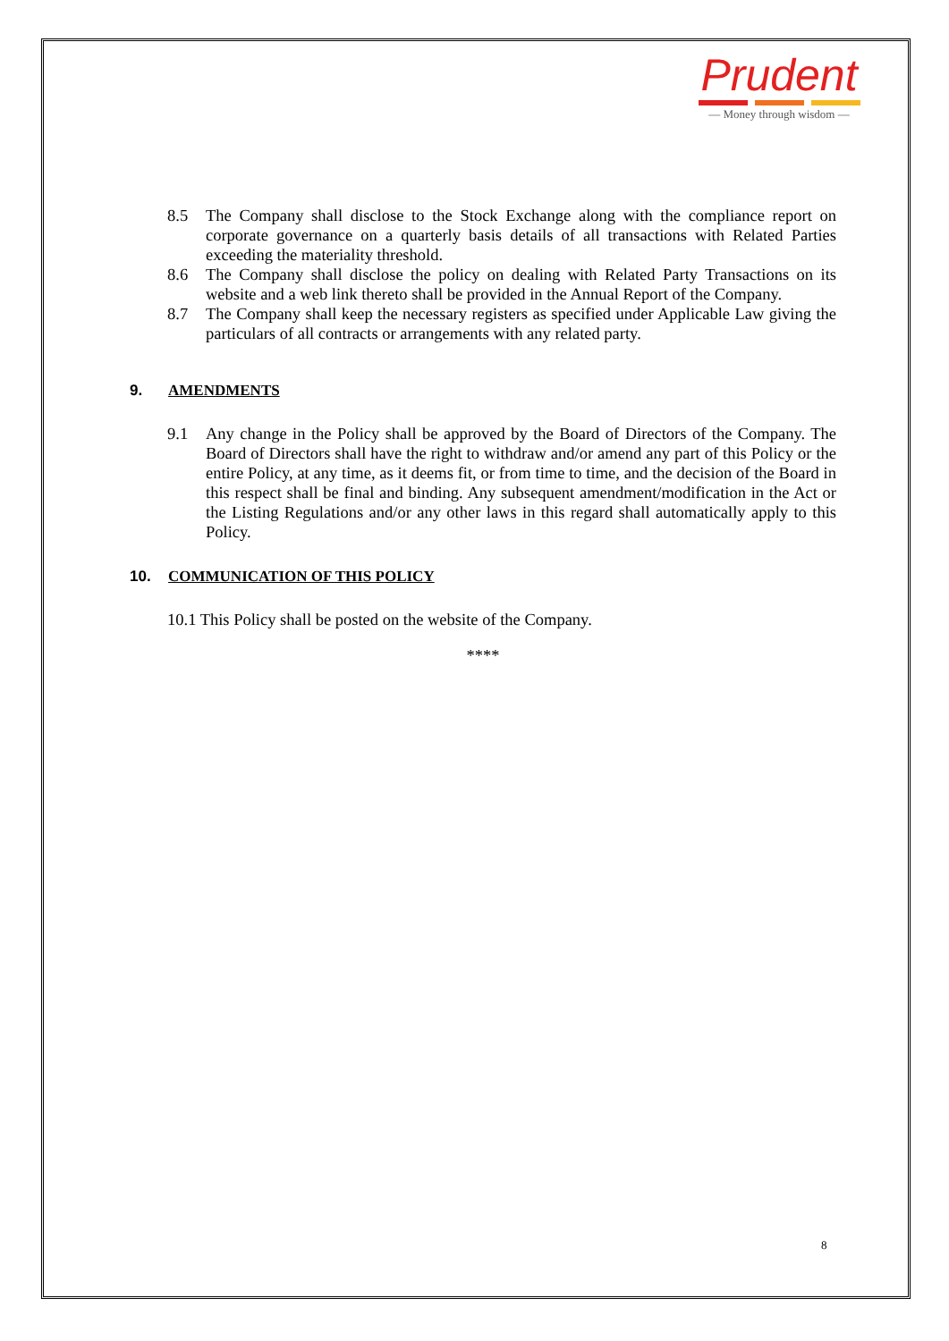Prudent
— Money through wisdom —
8.5 The Company shall disclose to the Stock Exchange along with the compliance report on corporate governance on a quarterly basis details of all transactions with Related Parties exceeding the materiality threshold.
8.6 The Company shall disclose the policy on dealing with Related Party Transactions on its website and a web link thereto shall be provided in the Annual Report of the Company.
8.7 The Company shall keep the necessary registers as specified under Applicable Law giving the particulars of all contracts or arrangements with any related party.
9. AMENDMENTS
9.1 Any change in the Policy shall be approved by the Board of Directors of the Company. The Board of Directors shall have the right to withdraw and/or amend any part of this Policy or the entire Policy, at any time, as it deems fit, or from time to time, and the decision of the Board in this respect shall be final and binding. Any subsequent amendment/modification in the Act or the Listing Regulations and/or any other laws in this regard shall automatically apply to this Policy.
10. COMMUNICATION OF THIS POLICY
10.1 This Policy shall be posted on the website of the Company.
****
8